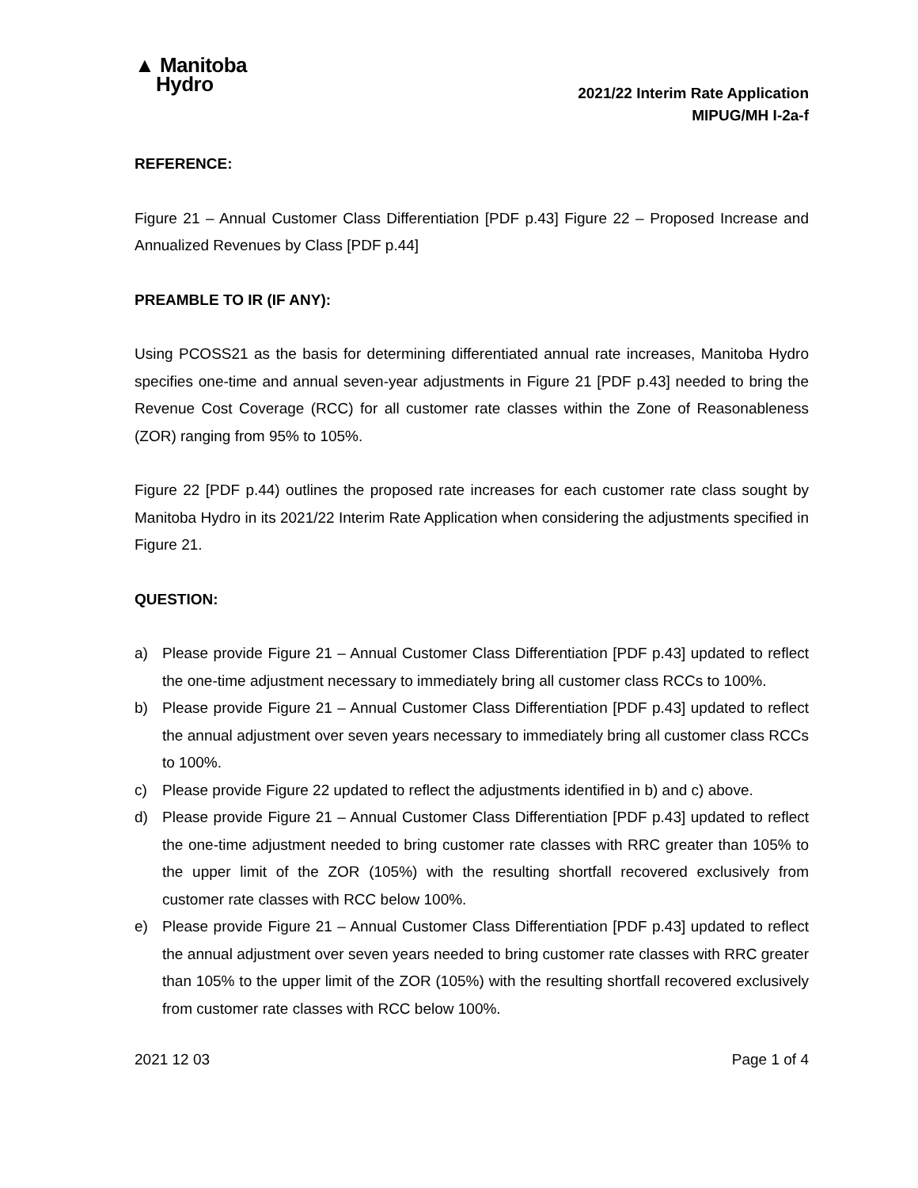▲ Manitoba
Hydro
2021/22 Interim Rate Application
MIPUG/MH I-2a-f
REFERENCE:
Figure 21 – Annual Customer Class Differentiation [PDF p.43] Figure 22 – Proposed Increase and Annualized Revenues by Class [PDF p.44]
PREAMBLE TO IR (IF ANY):
Using PCOSS21 as the basis for determining differentiated annual rate increases, Manitoba Hydro specifies one-time and annual seven-year adjustments in Figure 21 [PDF p.43] needed to bring the Revenue Cost Coverage (RCC) for all customer rate classes within the Zone of Reasonableness (ZOR) ranging from 95% to 105%.
Figure 22 [PDF p.44) outlines the proposed rate increases for each customer rate class sought by Manitoba Hydro in its 2021/22 Interim Rate Application when considering the adjustments specified in Figure 21.
QUESTION:
a) Please provide Figure 21 – Annual Customer Class Differentiation [PDF p.43] updated to reflect the one-time adjustment necessary to immediately bring all customer class RCCs to 100%.
b) Please provide Figure 21 – Annual Customer Class Differentiation [PDF p.43] updated to reflect the annual adjustment over seven years necessary to immediately bring all customer class RCCs to 100%.
c) Please provide Figure 22 updated to reflect the adjustments identified in b) and c) above.
d) Please provide Figure 21 – Annual Customer Class Differentiation [PDF p.43] updated to reflect the one-time adjustment needed to bring customer rate classes with RRC greater than 105% to the upper limit of the ZOR (105%) with the resulting shortfall recovered exclusively from customer rate classes with RCC below 100%.
e) Please provide Figure 21 – Annual Customer Class Differentiation [PDF p.43] updated to reflect the annual adjustment over seven years needed to bring customer rate classes with RRC greater than 105% to the upper limit of the ZOR (105%) with the resulting shortfall recovered exclusively from customer rate classes with RCC below 100%.
2021 12 03 Page 1 of 4